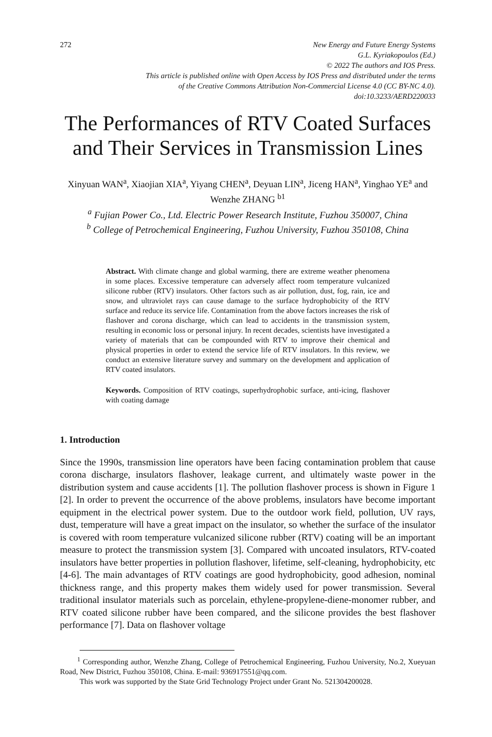272 New Energy and Future Energy Systems
G.L. Kyriakopoulos (Ed.)
© 2022 The authors and IOS Press.
This article is published online with Open Access by IOS Press and distributed under the terms
of the Creative Commons Attribution Non-Commercial License 4.0 (CC BY-NC 4.0).
doi:10.3233/AERD220033
The Performances of RTV Coated Surfaces and Their Services in Transmission Lines
Xinyuan WAN<sup>a</sup>, Xiaojian XIA<sup>a</sup>, Yiyang CHEN<sup>a</sup>, Deyuan LIN<sup>a</sup>, Jiceng HAN<sup>a</sup>, Yinghao YE<sup>a</sup> and Wenzhe ZHANG <sup>b1</sup>
<sup>a</sup> Fujian Power Co., Ltd. Electric Power Research Institute, Fuzhou 350007, China
<sup>b</sup> College of Petrochemical Engineering, Fuzhou University, Fuzhou 350108, China
Abstract. With climate change and global warming, there are extreme weather phenomena in some places. Excessive temperature can adversely affect room temperature vulcanized silicone rubber (RTV) insulators. Other factors such as air pollution, dust, fog, rain, ice and snow, and ultraviolet rays can cause damage to the surface hydrophobicity of the RTV surface and reduce its service life. Contamination from the above factors increases the risk of flashover and corona discharge, which can lead to accidents in the transmission system, resulting in economic loss or personal injury. In recent decades, scientists have investigated a variety of materials that can be compounded with RTV to improve their chemical and physical properties in order to extend the service life of RTV insulators. In this review, we conduct an extensive literature survey and summary on the development and application of RTV coated insulators.
Keywords. Composition of RTV coatings, superhydrophobic surface, anti-icing, flashover with coating damage
1. Introduction
Since the 1990s, transmission line operators have been facing contamination problem that cause corona discharge, insulators flashover, leakage current, and ultimately waste power in the distribution system and cause accidents [1]. The pollution flashover process is shown in Figure 1 [2]. In order to prevent the occurrence of the above problems, insulators have become important equipment in the electrical power system. Due to the outdoor work field, pollution, UV rays, dust, temperature will have a great impact on the insulator, so whether the surface of the insulator is covered with room temperature vulcanized silicone rubber (RTV) coating will be an important measure to protect the transmission system [3]. Compared with uncoated insulators, RTV-coated insulators have better properties in pollution flashover, lifetime, self-cleaning, hydrophobicity, etc [4-6]. The main advantages of RTV coatings are good hydrophobicity, good adhesion, nominal thickness range, and this property makes them widely used for power transmission. Several traditional insulator materials such as porcelain, ethylene-propylene-diene-monomer rubber, and RTV coated silicone rubber have been compared, and the silicone provides the best flashover performance [7]. Data on flashover voltage
<sup>1</sup> Corresponding author, Wenzhe Zhang, College of Petrochemical Engineering, Fuzhou University, No.2, Xueyuan Road, New District, Fuzhou 350108, China. E-mail: 936917551@qq.com.
This work was supported by the State Grid Technology Project under Grant No. 521304200028.